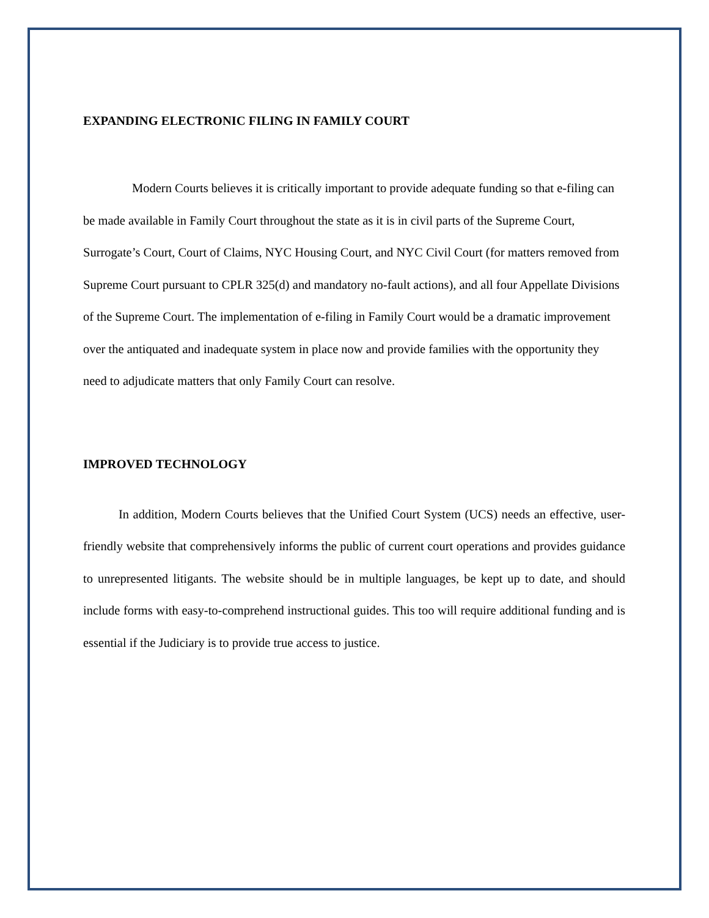EXPANDING ELECTRONIC FILING IN FAMILY COURT
Modern Courts believes it is critically important to provide adequate funding so that e-filing can be made available in Family Court throughout the state as it is in civil parts of the Supreme Court, Surrogate’s Court, Court of Claims, NYC Housing Court, and NYC Civil Court (for matters removed from Supreme Court pursuant to CPLR 325(d) and mandatory no-fault actions), and all four Appellate Divisions of the Supreme Court. The implementation of e-filing in Family Court would be a dramatic improvement over the antiquated and inadequate system in place now and provide families with the opportunity they need to adjudicate matters that only Family Court can resolve.
IMPROVED TECHNOLOGY
In addition, Modern Courts believes that the Unified Court System (UCS) needs an effective, user-friendly website that comprehensively informs the public of current court operations and provides guidance to unrepresented litigants. The website should be in multiple languages, be kept up to date, and should include forms with easy-to-comprehend instructional guides. This too will require additional funding and is essential if the Judiciary is to provide true access to justice.